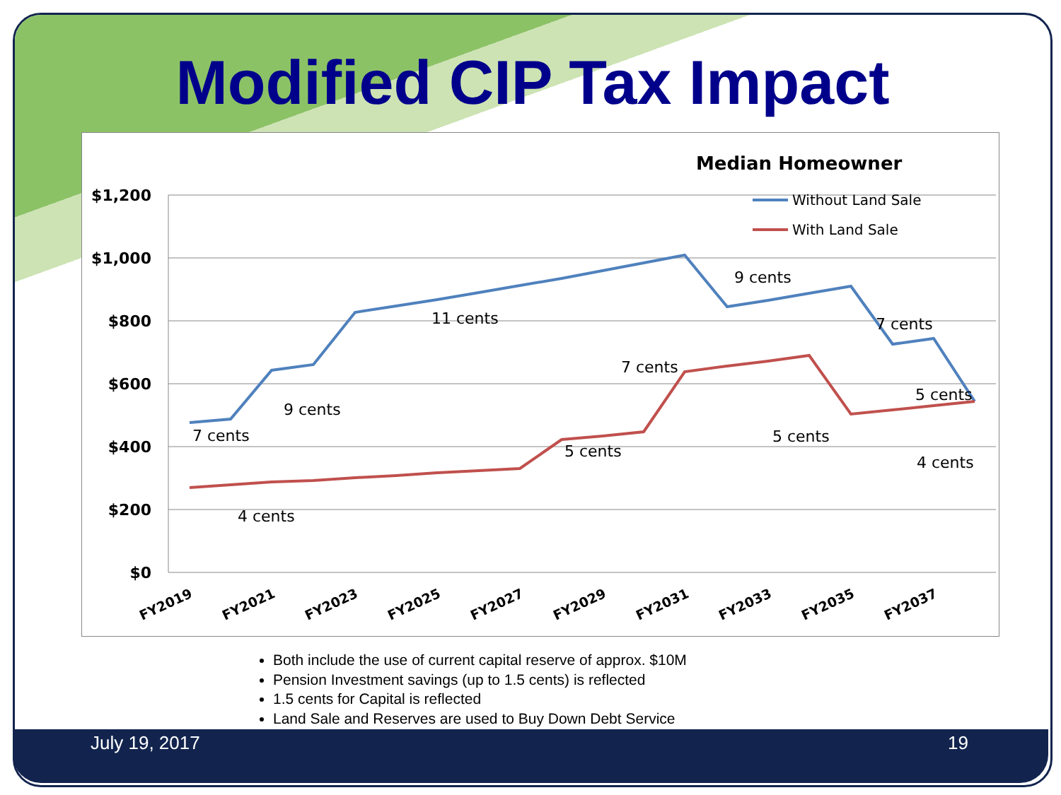Modified CIP Tax Impact
Median Homeowner
$1,200
$1,000
$800
$600
$400
$200
$0
Without Land Sale
With Land Sale
7 cents
9 cents
11 cents
9 cents
7 cents
7 cents
5 cents
4 cents
5 cents
5 cents
4 cents
FY2019
FY2021
FY2023
FY2025
FY2027
FY2029
FY2031
FY2033
FY2035
FY2037
Both include the use of current capital reserve of approx. $10M
Pension Investment savings (up to 1.5 cents) is reflected
1.5 cents for Capital is reflected
Land Sale and Reserves are used to Buy Down Debt Service
July 19, 2017 19